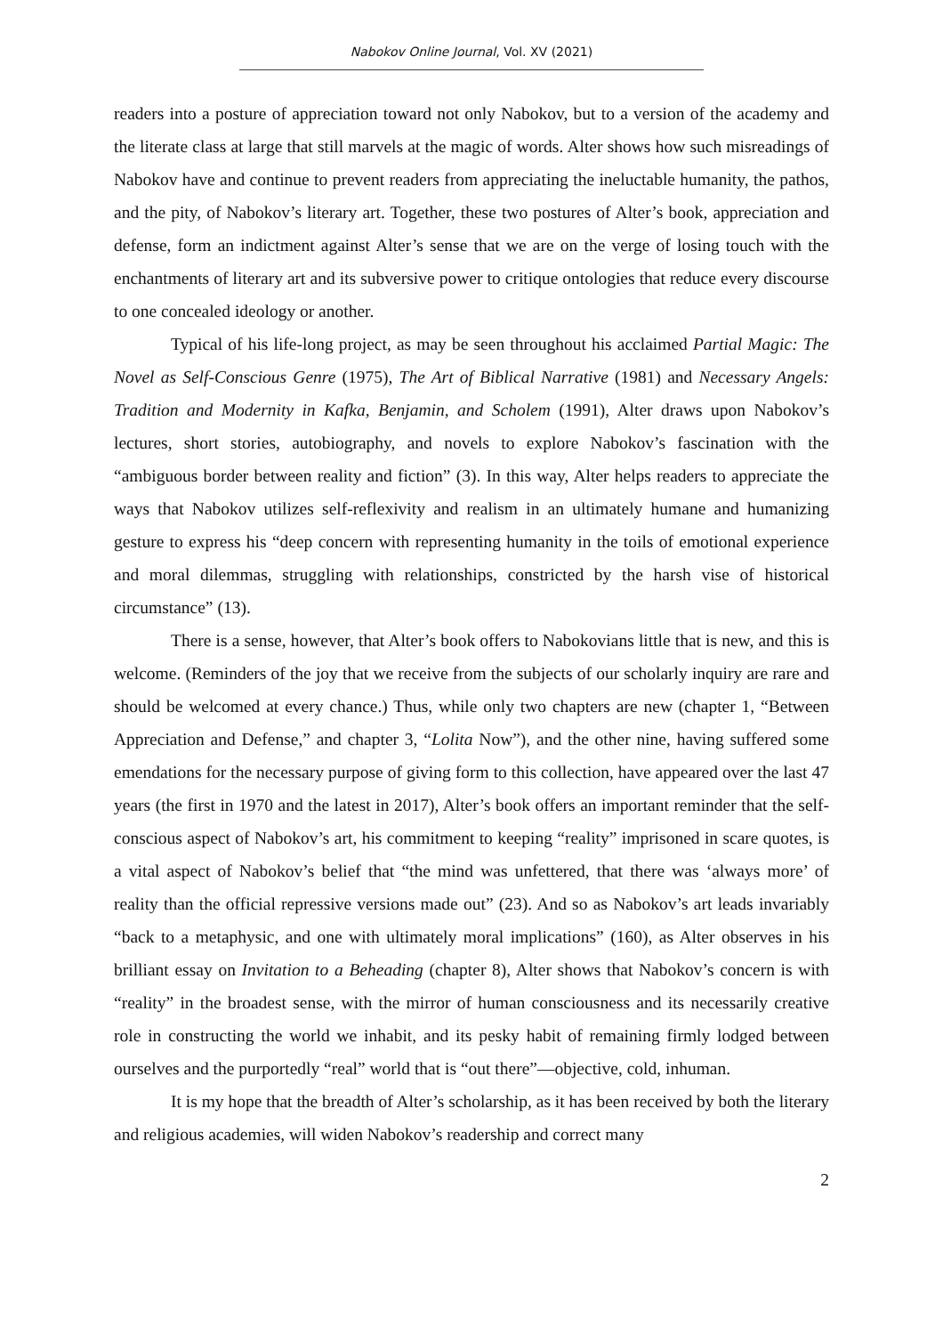Nabokov Online Journal, Vol. XV (2021)
readers into a posture of appreciation toward not only Nabokov, but to a version of the academy and the literate class at large that still marvels at the magic of words. Alter shows how such misreadings of Nabokov have and continue to prevent readers from appreciating the ineluctable humanity, the pathos, and the pity, of Nabokov’s literary art. Together, these two postures of Alter’s book, appreciation and defense, form an indictment against Alter’s sense that we are on the verge of losing touch with the enchantments of literary art and its subversive power to critique ontologies that reduce every discourse to one concealed ideology or another.
Typical of his life-long project, as may be seen throughout his acclaimed Partial Magic: The Novel as Self-Conscious Genre (1975), The Art of Biblical Narrative (1981) and Necessary Angels: Tradition and Modernity in Kafka, Benjamin, and Scholem (1991), Alter draws upon Nabokov’s lectures, short stories, autobiography, and novels to explore Nabokov’s fascination with the “ambiguous border between reality and fiction” (3). In this way, Alter helps readers to appreciate the ways that Nabokov utilizes self-reflexivity and realism in an ultimately humane and humanizing gesture to express his “deep concern with representing humanity in the toils of emotional experience and moral dilemmas, struggling with relationships, constricted by the harsh vise of historical circumstance” (13).
There is a sense, however, that Alter’s book offers to Nabokovians little that is new, and this is welcome. (Reminders of the joy that we receive from the subjects of our scholarly inquiry are rare and should be welcomed at every chance.) Thus, while only two chapters are new (chapter 1, “Between Appreciation and Defense,” and chapter 3, “Lolita Now”), and the other nine, having suffered some emendations for the necessary purpose of giving form to this collection, have appeared over the last 47 years (the first in 1970 and the latest in 2017), Alter’s book offers an important reminder that the self-conscious aspect of Nabokov’s art, his commitment to keeping “reality” imprisoned in scare quotes, is a vital aspect of Nabokov’s belief that “the mind was unfettered, that there was ‘always more’ of reality than the official repressive versions made out” (23). And so as Nabokov’s art leads invariably “back to a metaphysic, and one with ultimately moral implications” (160), as Alter observes in his brilliant essay on Invitation to a Beheading (chapter 8), Alter shows that Nabokov’s concern is with “reality” in the broadest sense, with the mirror of human consciousness and its necessarily creative role in constructing the world we inhabit, and its pesky habit of remaining firmly lodged between ourselves and the purportedly “real” world that is “out there”—objective, cold, inhuman.
It is my hope that the breadth of Alter’s scholarship, as it has been received by both the literary and religious academies, will widen Nabokov’s readership and correct many
2